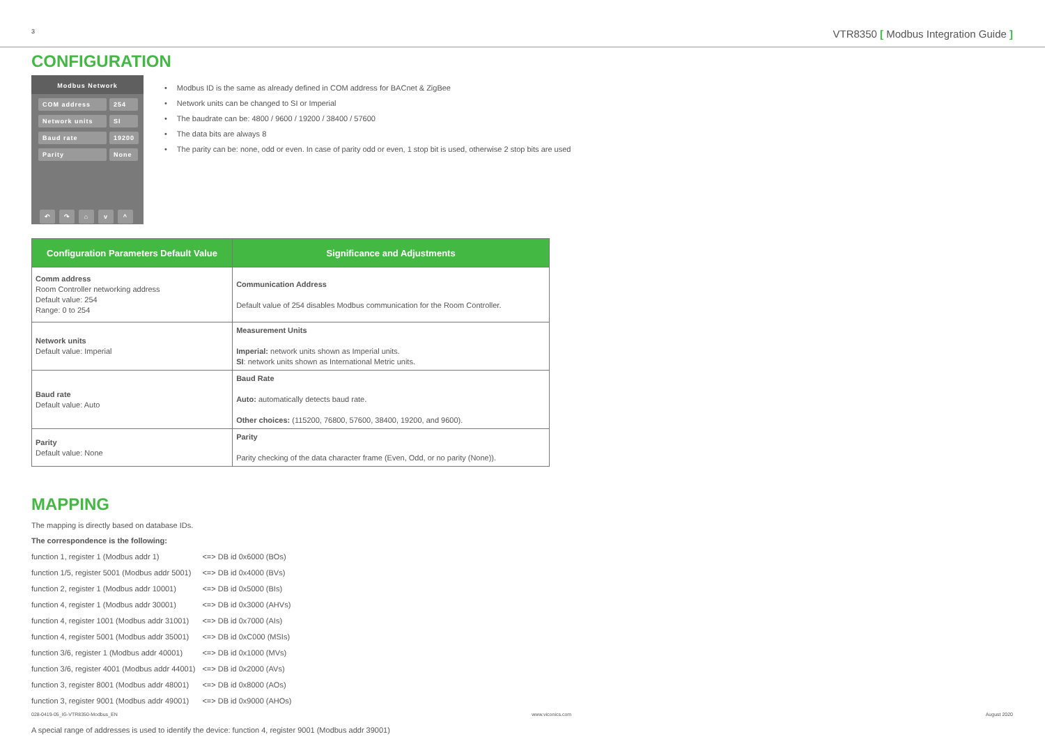3 VTR8350 [ Modbus Integration Guide ]
CONFIGURATION
Modbus Network
COM address 254
Network units SI
Baud rate 19200
Parity None
↶ ↷ ⌂ v ^
Modbus ID is the same as already defined in COM address for BACnet & ZigBee
Network units can be changed to SI or Imperial
The baudrate can be: 4800 / 9600 / 19200 / 38400 / 57600
The data bits are always 8
The parity can be: none, odd or even. In case of parity odd or even, 1 stop bit is used, otherwise 2 stop bits are used
| Configuration Parameters Default Value | Significance and Adjustments |
| --- | --- |
| Comm address Room Controller networking address Default value: 254 Range: 0 to 254 | Communication Address Default value of 254 disables Modbus communication for the Room Controller. |
| Network units Default value: Imperial | Measurement Units Imperial: network units shown as Imperial units. SI : network units shown as International Metric units. |
| Baud rate Default value: Auto | Baud Rate Auto: automatically detects baud rate. Other choices: (115200, 76800, 57600, 38400, 19200, and 9600). |
| Parity Default value: None | Parity Parity checking of the data character frame (Even, Odd, or no parity (None)). |
MAPPING
The mapping is directly based on database IDs.
The correspondence is the following:
| function 1, register 1 (Modbus addr 1) | <=> DB id 0x6000 (BOs) |
| function 1/5, register 5001 (Modbus addr 5001) | <=> DB id 0x4000 (BVs) |
| function 2, register 1 (Modbus addr 10001) | <=> DB id 0x5000 (BIs) |
| function 4, register 1 (Modbus addr 30001) | <=> DB id 0x3000 (AHVs) |
| function 4, register 1001 (Modbus addr 31001) | <=> DB id 0x7000 (AIs) |
| function 4, register 5001 (Modbus addr 35001) | <=> DB id 0xC000 (MSIs) |
| function 3/6, register 1 (Modbus addr 40001) | <=> DB id 0x1000 (MVs) |
| function 3/6, register 4001 (Modbus addr 44001) | <=> DB id 0x2000 (AVs) |
| function 3, register 8001 (Modbus addr 48001) | <=> DB id 0x8000 (AOs) |
| function 3, register 9001 (Modbus addr 49001) | <=> DB id 0x9000 (AHOs) |
A special range of addresses is used to identify the device: function 4, register 9001 (Modbus addr 39001)
028-0419-05_IG-VTR8350-Modbus_EN www.viconics.com August 2020